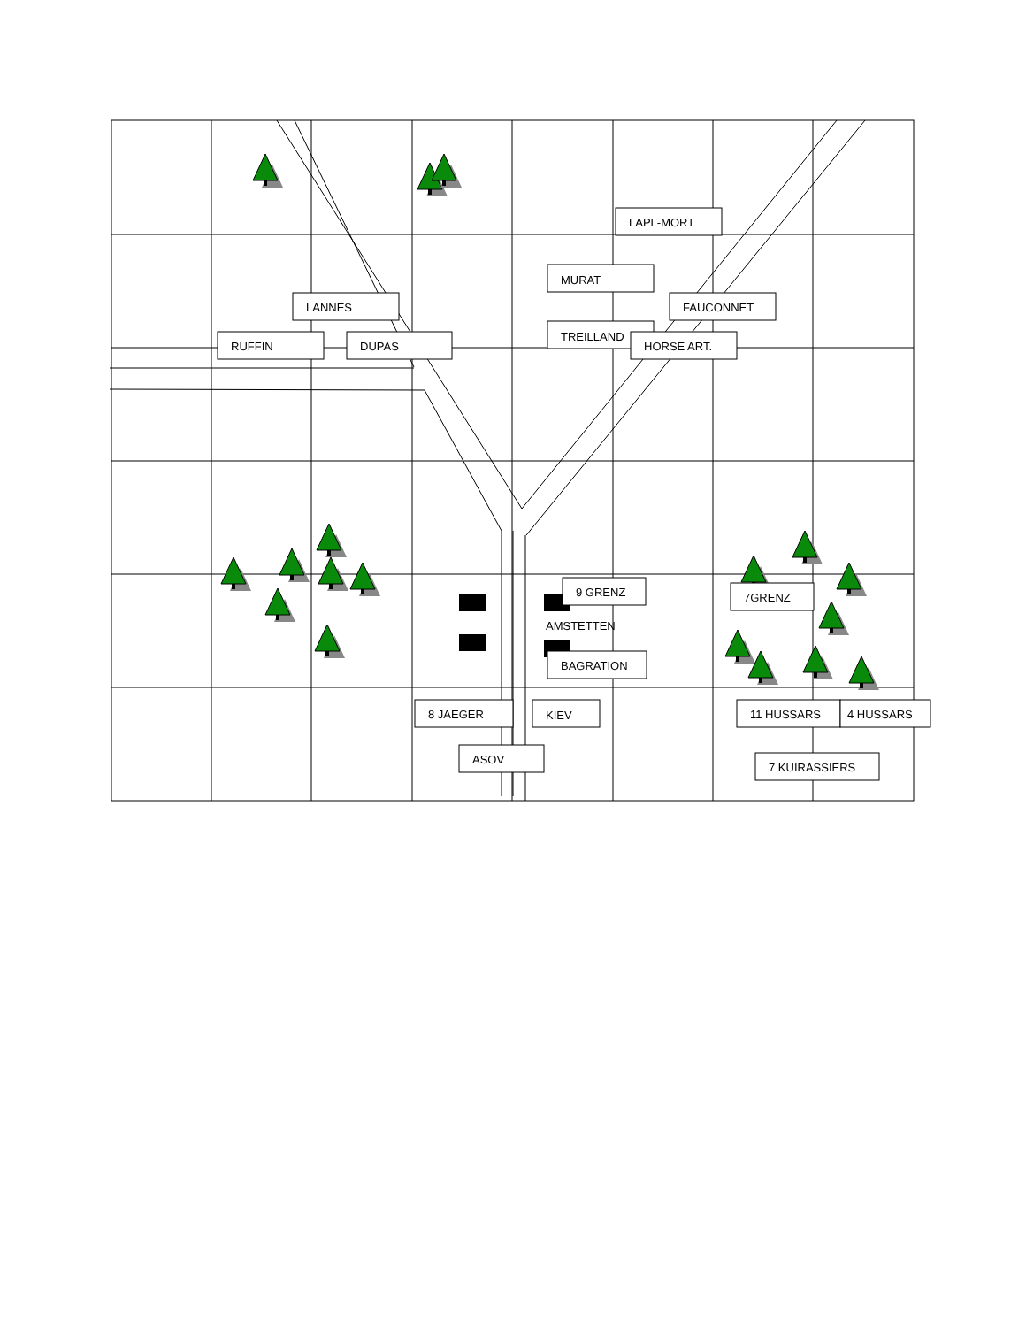LAPL-MORT
MURAT
LANNES
FAUCONNET
TREILLAND
RUFFIN
DUPAS
HORSE ART.
9 GRENZ
7GRENZ
AMSTETTEN
BAGRATION
8 JAEGER
KIEV
11 HUSSARS
4 HUSSARS
ASOV
7 KUIRASSIERS